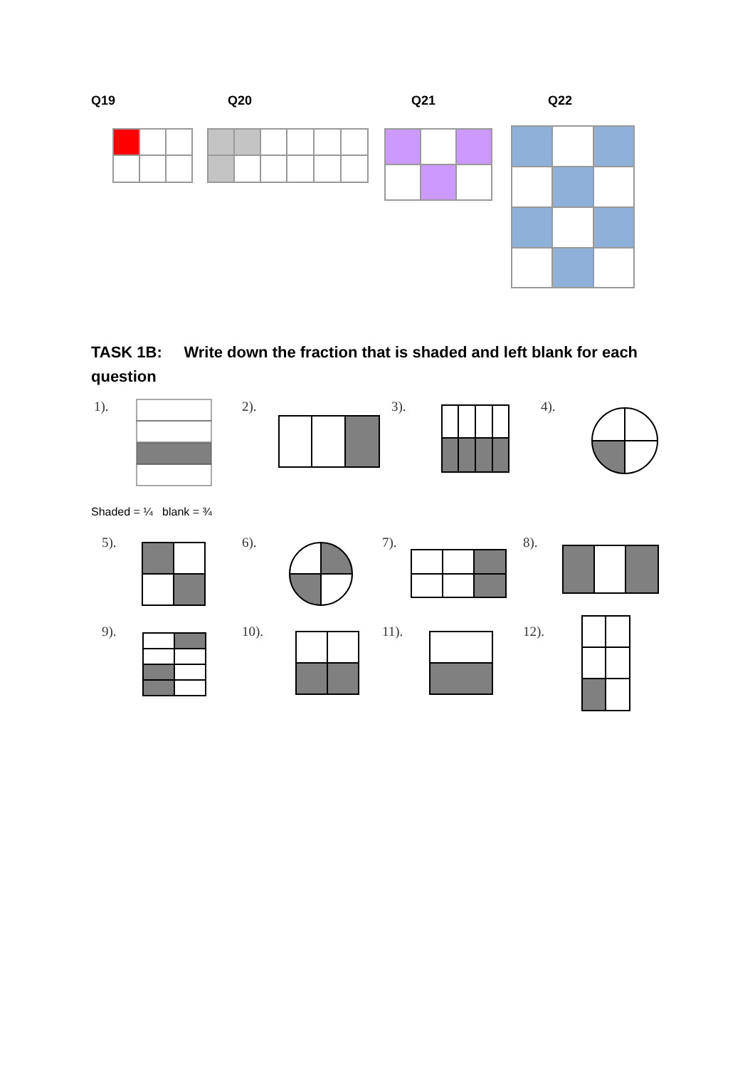Q19 Q20 Q21 Q22
TASK 1B: Write down the fraction that is shaded and left blank for each question
1). 2). 3). 4).
Shaded = ¼ blank = ¾
5). 6). 7). 8).
9). 10). 11). 12).